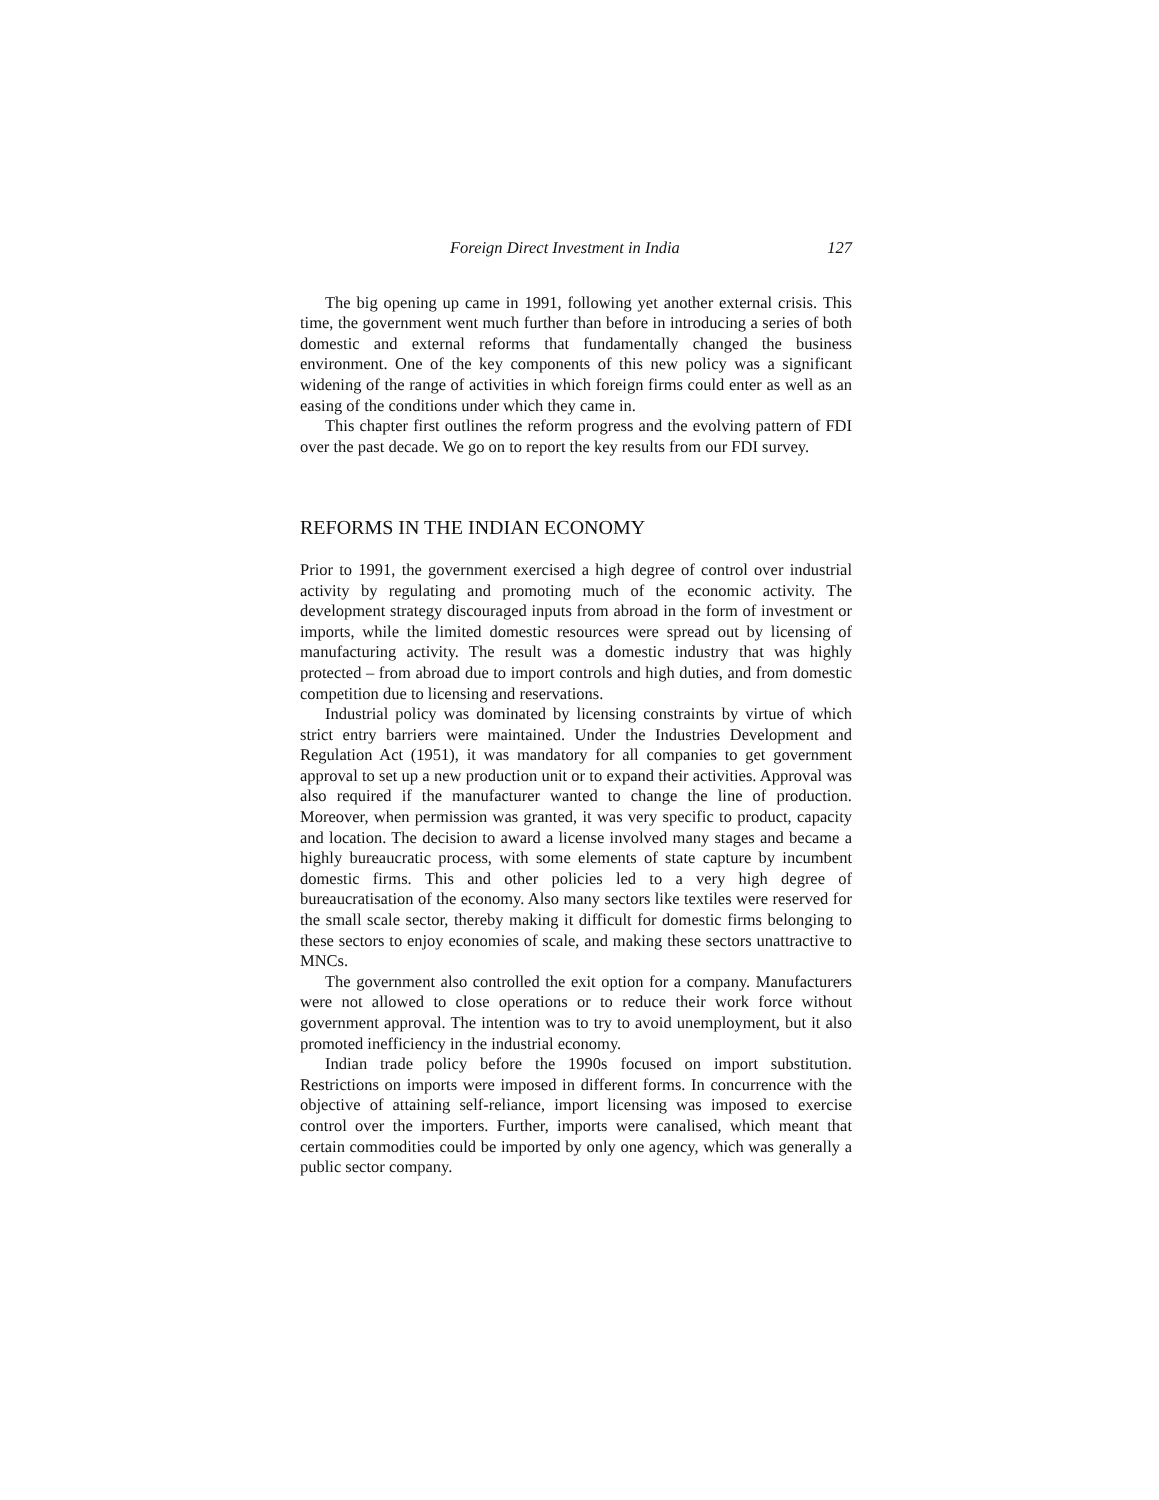Foreign Direct Investment in India 127
The big opening up came in 1991, following yet another external crisis. This time, the government went much further than before in introducing a series of both domestic and external reforms that fundamentally changed the business environment. One of the key components of this new policy was a significant widening of the range of activities in which foreign firms could enter as well as an easing of the conditions under which they came in.
This chapter first outlines the reform progress and the evolving pattern of FDI over the past decade. We go on to report the key results from our FDI survey.
REFORMS IN THE INDIAN ECONOMY
Prior to 1991, the government exercised a high degree of control over industrial activity by regulating and promoting much of the economic activity. The development strategy discouraged inputs from abroad in the form of investment or imports, while the limited domestic resources were spread out by licensing of manufacturing activity. The result was a domestic industry that was highly protected – from abroad due to import controls and high duties, and from domestic competition due to licensing and reservations.
Industrial policy was dominated by licensing constraints by virtue of which strict entry barriers were maintained. Under the Industries Development and Regulation Act (1951), it was mandatory for all companies to get government approval to set up a new production unit or to expand their activities. Approval was also required if the manufacturer wanted to change the line of production. Moreover, when permission was granted, it was very specific to product, capacity and location. The decision to award a license involved many stages and became a highly bureaucratic process, with some elements of state capture by incumbent domestic firms. This and other policies led to a very high degree of bureaucratisation of the economy. Also many sectors like textiles were reserved for the small scale sector, thereby making it difficult for domestic firms belonging to these sectors to enjoy economies of scale, and making these sectors unattractive to MNCs.
The government also controlled the exit option for a company. Manufacturers were not allowed to close operations or to reduce their work force without government approval. The intention was to try to avoid unemployment, but it also promoted inefficiency in the industrial economy.
Indian trade policy before the 1990s focused on import substitution. Restrictions on imports were imposed in different forms. In concurrence with the objective of attaining self-reliance, import licensing was imposed to exercise control over the importers. Further, imports were canalised, which meant that certain commodities could be imported by only one agency, which was generally a public sector company.